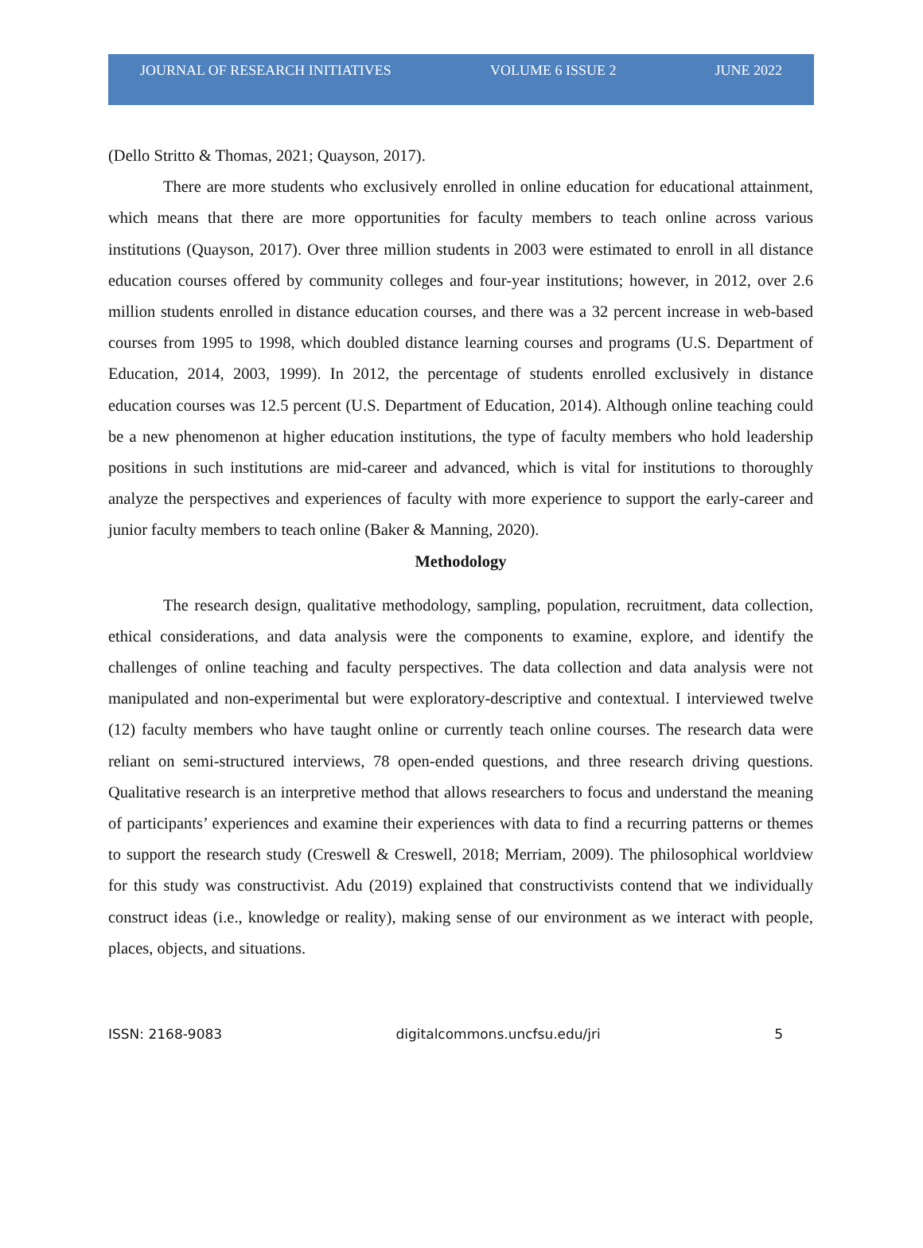JOURNAL OF RESEARCH INITIATIVES VOLUME 6 ISSUE 2 JUNE 2022
(Dello Stritto & Thomas, 2021; Quayson, 2017).
There are more students who exclusively enrolled in online education for educational attainment, which means that there are more opportunities for faculty members to teach online across various institutions (Quayson, 2017). Over three million students in 2003 were estimated to enroll in all distance education courses offered by community colleges and four-year institutions; however, in 2012, over 2.6 million students enrolled in distance education courses, and there was a 32 percent increase in web-based courses from 1995 to 1998, which doubled distance learning courses and programs (U.S. Department of Education, 2014, 2003, 1999). In 2012, the percentage of students enrolled exclusively in distance education courses was 12.5 percent (U.S. Department of Education, 2014). Although online teaching could be a new phenomenon at higher education institutions, the type of faculty members who hold leadership positions in such institutions are mid-career and advanced, which is vital for institutions to thoroughly analyze the perspectives and experiences of faculty with more experience to support the early-career and junior faculty members to teach online (Baker & Manning, 2020).
Methodology
The research design, qualitative methodology, sampling, population, recruitment, data collection, ethical considerations, and data analysis were the components to examine, explore, and identify the challenges of online teaching and faculty perspectives. The data collection and data analysis were not manipulated and non-experimental but were exploratory-descriptive and contextual. I interviewed twelve (12) faculty members who have taught online or currently teach online courses. The research data were reliant on semi-structured interviews, 78 open-ended questions, and three research driving questions. Qualitative research is an interpretive method that allows researchers to focus and understand the meaning of participants’ experiences and examine their experiences with data to find a recurring patterns or themes to support the research study (Creswell & Creswell, 2018; Merriam, 2009). The philosophical worldview for this study was constructivist. Adu (2019) explained that constructivists contend that we individually construct ideas (i.e., knowledge or reality), making sense of our environment as we interact with people, places, objects, and situations.
ISSN: 2168-9083 digitalcommons.uncfsu.edu/jri 5